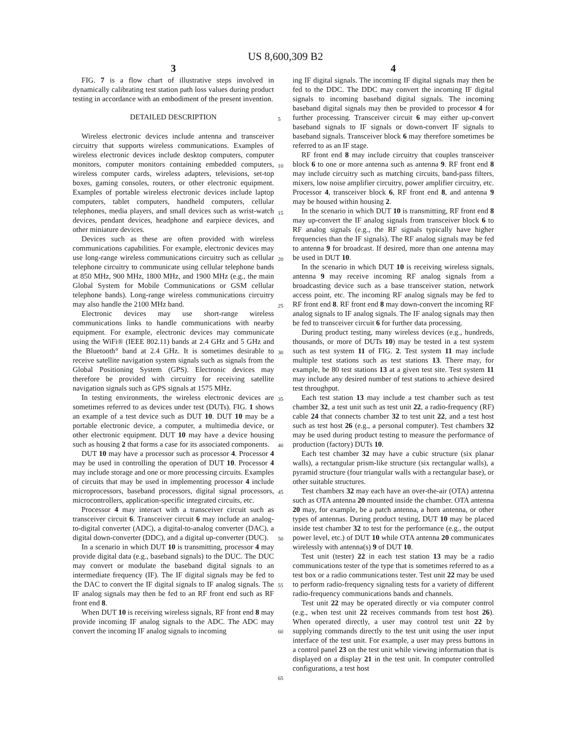US 8,600,309 B2
3
FIG. 7 is a flow chart of illustrative steps involved in dynamically calibrating test station path loss values during product testing in accordance with an embodiment of the present invention.
DETAILED DESCRIPTION
Wireless electronic devices include antenna and transceiver circuitry that supports wireless communications. Examples of wireless electronic devices include desktop computers, computer monitors, computer monitors containing embedded computers, wireless computer cards, wireless adapters, televisions, set-top boxes, gaming consoles, routers, or other electronic equipment. Examples of portable wireless electronic devices include laptop computers, tablet computers, handheld computers, cellular telephones, media players, and small devices such as wrist-watch devices, pendant devices, headphone and earpiece devices, and other miniature devices.
Devices such as these are often provided with wireless communications capabilities. For example, electronic devices may use long-range wireless communications circuitry such as cellular telephone circuitry to communicate using cellular telephone bands at 850 MHz, 900 MHz, 1800 MHz, and 1900 MHz (e.g., the main Global System for Mobile Communications or GSM cellular telephone bands). Long-range wireless communications circuitry may also handle the 2100 MHz band.
Electronic devices may use short-range wireless communications links to handle communications with nearby equipment. For example, electronic devices may communicate using the WiFi® (IEEE 802.11) bands at 2.4 GHz and 5 GHz and the Bluetooth° band at 2.4 GHz. It is sometimes desirable to receive satellite navigation system signals such as signals from the Global Positioning System (GPS). Electronic devices may therefore be provided with circuitry for receiving satellite navigation signals such as GPS signals at 1575 MHz.
In testing environments, the wireless electronic devices are sometimes referred to as devices under test (DUTs). FIG. 1 shows an example of a test device such as DUT 10. DUT 10 may be a portable electronic device, a computer, a multimedia device, or other electronic equipment. DUT 10 may have a device housing such as housing 2 that forms a case for its associated components.
DUT 10 may have a processor such as processor 4. Processor 4 may be used in controlling the operation of DUT 10. Processor 4 may include storage and one or more processing circuits. Examples of circuits that may be used in implementing processor 4 include microprocessors, baseband processors, digital signal processors, microcontrollers, application-specific integrated circuits, etc.
Processor 4 may interact with a transceiver circuit such as transceiver circuit 6. Transceiver circuit 6 may include an analog-to-digital converter (ADC), a digital-to-analog converter (DAC), a digital down-converter (DDC), and a digital up-converter (DUC).
In a scenario in which DUT 10 is transmitting, processor 4 may provide digital data (e.g., baseband signals) to the DUC. The DUC may convert or modulate the baseband digital signals to an intermediate frequency (IF). The IF digital signals may be fed to the DAC to convert the IF digital signals to IF analog signals. The IF analog signals may then be fed to an RF front end such as RF front end 8.
When DUT 10 is receiving wireless signals, RF front end 8 may provide incoming IF analog signals to the ADC. The ADC may convert the incoming IF analog signals to incoming
4
ing IF digital signals. The incoming IF digital signals may then be fed to the DDC. The DDC may convert the incoming IF digital signals to incoming baseband digital signals. The incoming baseband digital signals may then be provided to processor 4 for further processing. Transceiver circuit 6 may either up-convert baseband signals to IF signals or down-convert IF signals to baseband signals. Transceiver block 6 may therefore sometimes be referred to as an IF stage.
RF front end 8 may include circuitry that couples transceiver block 6 to one or more antenna such as antenna 9. RF front end 8 may include circuitry such as matching circuits, band-pass filters, mixers, low noise amplifier circuitry, power amplifier circuitry, etc. Processor 4, transceiver block 6, RF front end 8, and antenna 9 may be housed within housing 2.
In the scenario in which DUT 10 is transmitting, RF front end 8 may up-convert the IF analog signals from transceiver block 6 to RF analog signals (e.g., the RF signals typically have higher frequencies than the IF signals). The RF analog signals may be fed to antenna 9 for broadcast. If desired, more than one antenna may be used in DUT 10.
In the scenario in which DUT 10 is receiving wireless signals, antenna 9 may receive incoming RF analog signals from a broadcasting device such as a base transceiver station, network access point, etc. The incoming RF analog signals may be fed to RF front end 8. RF front end 8 may down-convert the incoming RF analog signals to IF analog signals. The IF analog signals may then be fed to transceiver circuit 6 for further data processing.
During product testing, many wireless devices (e.g., hundreds, thousands, or more of DUTs 10) may be tested in a test system such as test system 11 of FIG. 2. Test system 11 may include multiple test stations such as test stations 13. There may, for example, be 80 test stations 13 at a given test site. Test system 11 may include any desired number of test stations to achieve desired test throughput.
Each test station 13 may include a test chamber such as test chamber 32, a test unit such as test unit 22, a radio-frequency (RF) cable 24 that connects chamber 32 to test unit 22, and a test host such as test host 26 (e.g., a personal computer). Test chambers 32 may be used during product testing to measure the performance of production (factory) DUTs 10.
Each test chamber 32 may have a cubic structure (six planar walls), a rectangular prism-like structure (six rectangular walls), a pyramid structure (four triangular walls with a rectangular base), or other suitable structures.
Test chambers 32 may each have an over-the-air (OTA) antenna such as OTA antenna 20 mounted inside the chamber. OTA antenna 20 may, for example, be a patch antenna, a horn antenna, or other types of antennas. During product testing, DUT 10 may be placed inside test chamber 32 to test for the performance (e.g., the output power level, etc.) of DUT 10 while OTA antenna 20 communicates wirelessly with antenna(s) 9 of DUT 10.
Test unit (tester) 22 in each test station 13 may be a radio communications tester of the type that is sometimes referred to as a test box or a radio communications tester. Test unit 22 may be used to perform radio-frequency signaling tests for a variety of different radio-frequency communications bands and channels.
Test unit 22 may be operated directly or via computer control (e.g., when test unit 22 receives commands from test host 26). When operated directly, a user may control test unit 22 by supplying commands directly to the test unit using the user input interface of the test unit. For example, a user may press buttons in a control panel 23 on the test unit while viewing information that is displayed on a display 21 in the test unit. In computer controlled configurations, a test host
5
10
15
20
25
30
35
40
45
50
55
60
65